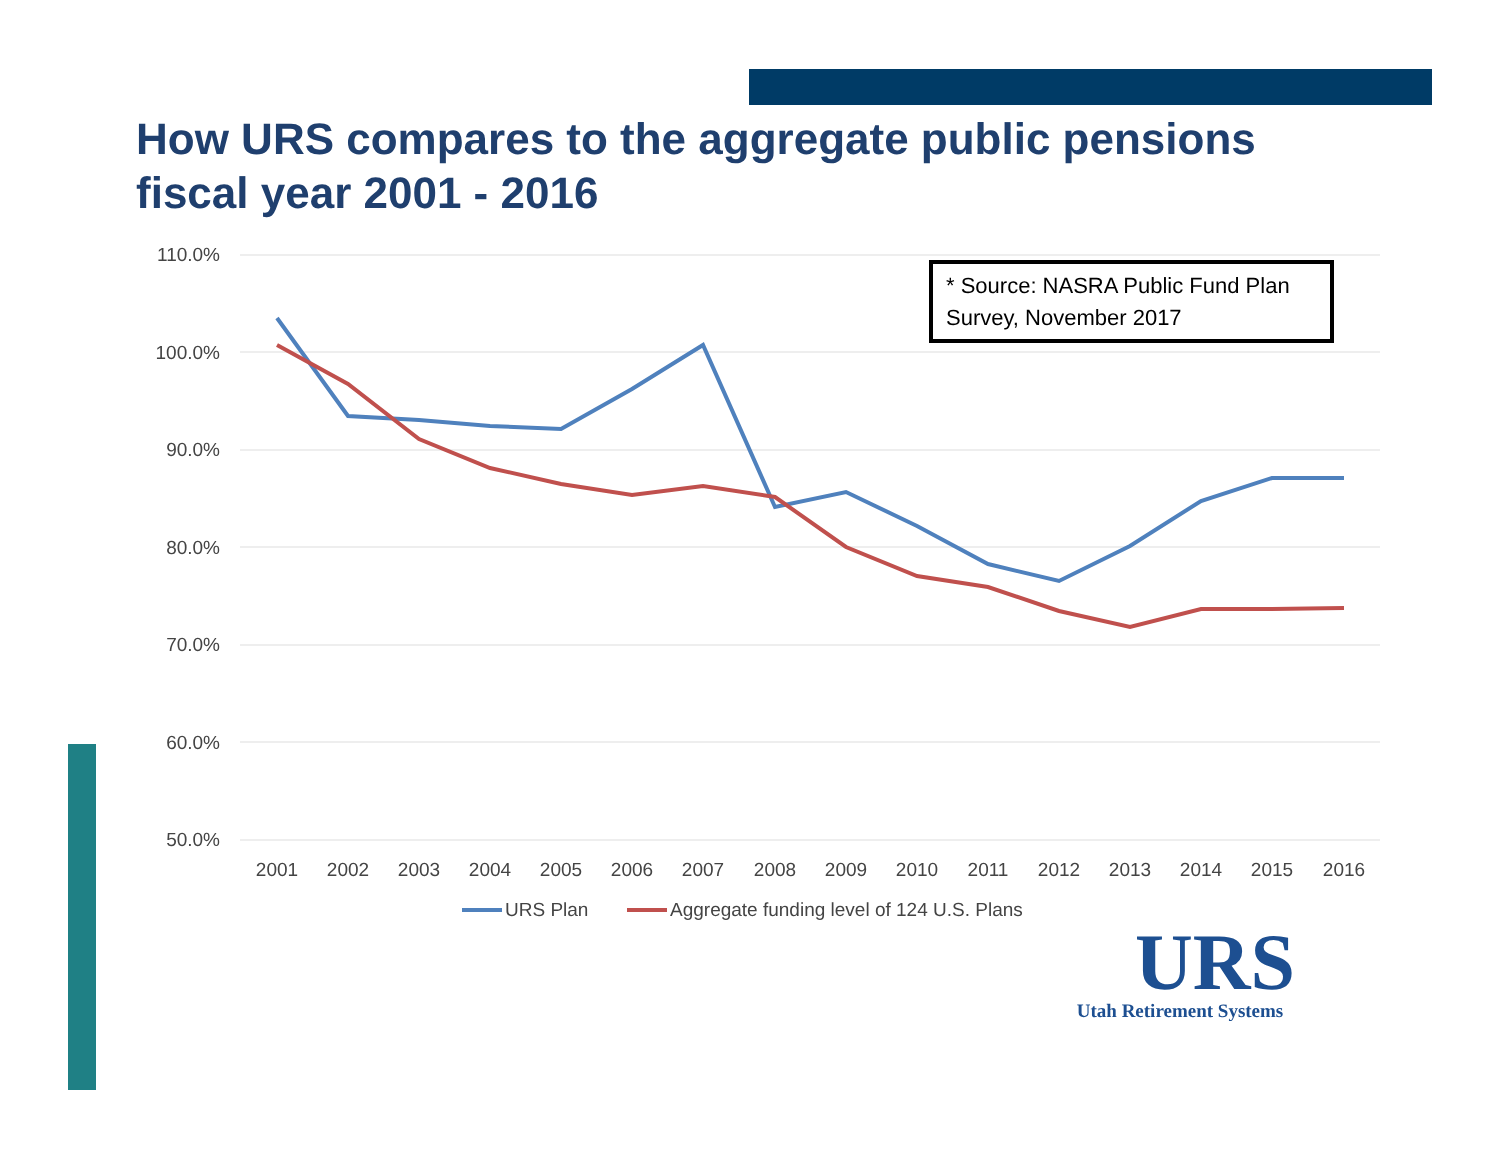How URS compares to the aggregate public pensions
fiscal year 2001 - 2016
110.0%
100.0%
90.0%
80.0%
70.0%
60.0%
50.0%
2001
2002
2003
2004
2005
2006
2007
2008
2009
2010
2011
2012
2013
2014
2015
2016
* Source: NASRA Public Fund Plan
Survey, November 2017
URS Plan
Aggregate funding level of 124 U.S. Plans
URS
Utah Retirement Systems